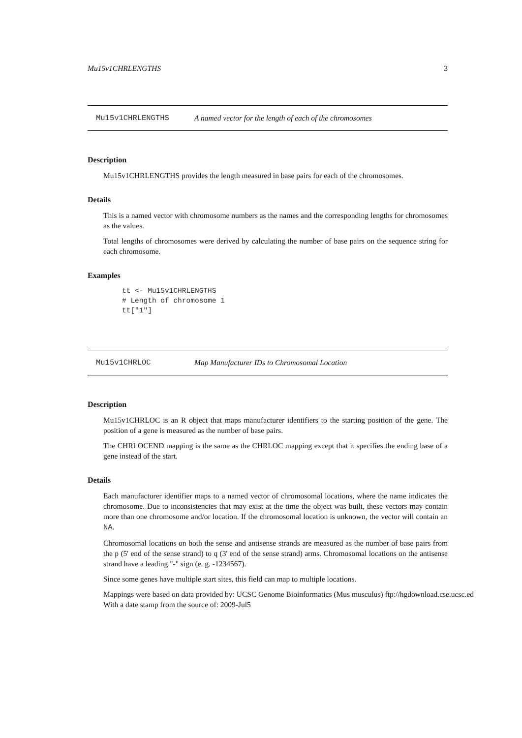Mu15v1CHRLENGTHS 3
Mu15v1CHRLENGTHS A named vector for the length of each of the chromosomes
Description
Mu15v1CHRLENGTHS provides the length measured in base pairs for each of the chromosomes.
Details
This is a named vector with chromosome numbers as the names and the corresponding lengths for chromosomes as the values.
Total lengths of chromosomes were derived by calculating the number of base pairs on the sequence string for each chromosome.
Examples
tt <- Mu15v1CHRLENGTHS
# Length of chromosome 1
tt["1"]
Mu15v1CHRLOC Map Manufacturer IDs to Chromosomal Location
Description
Mu15v1CHRLOC is an R object that maps manufacturer identifiers to the starting position of the gene. The position of a gene is measured as the number of base pairs.
The CHRLOCEND mapping is the same as the CHRLOC mapping except that it specifies the ending base of a gene instead of the start.
Details
Each manufacturer identifier maps to a named vector of chromosomal locations, where the name indicates the chromosome. Due to inconsistencies that may exist at the time the object was built, these vectors may contain more than one chromosome and/or location. If the chromosomal location is unknown, the vector will contain an NA.
Chromosomal locations on both the sense and antisense strands are measured as the number of base pairs from the p (5' end of the sense strand) to q (3' end of the sense strand) arms. Chromosomal locations on the antisense strand have a leading "-" sign (e. g. -1234567).
Since some genes have multiple start sites, this field can map to multiple locations.
Mappings were based on data provided by: UCSC Genome Bioinformatics (Mus musculus) ftp://hgdownload.cse.ucsc.ed
With a date stamp from the source of: 2009-Jul5